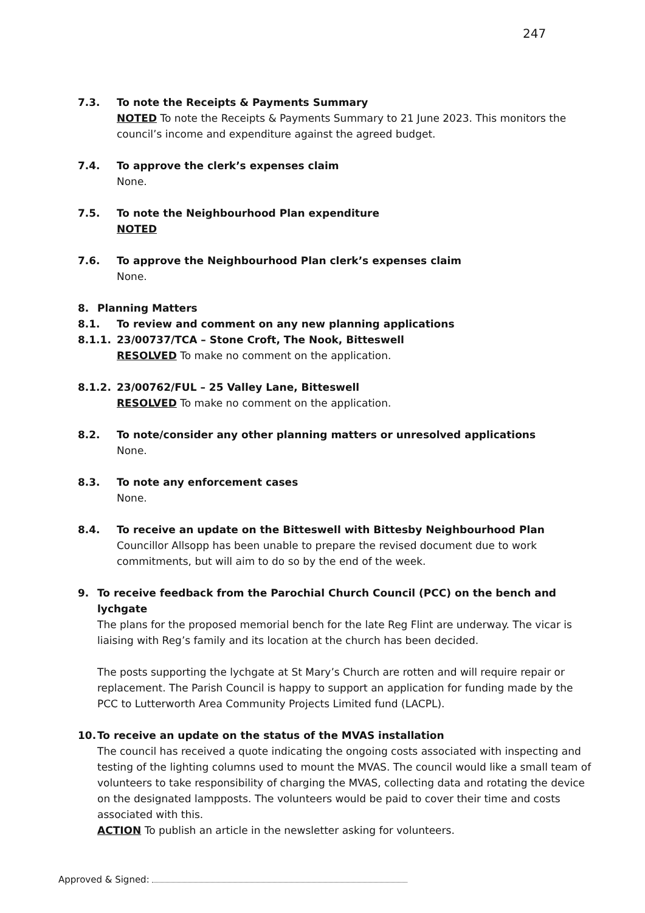247
7.3. To note the Receipts & Payments Summary
NOTED To note the Receipts & Payments Summary to 21 June 2023. This monitors the council’s income and expenditure against the agreed budget.
7.4. To approve the clerk’s expenses claim
None.
7.5. To note the Neighbourhood Plan expenditure
NOTED
7.6. To approve the Neighbourhood Plan clerk’s expenses claim
None.
8. Planning Matters
8.1. To review and comment on any new planning applications
8.1.1. 23/00737/TCA – Stone Croft, The Nook, Bitteswell
RESOLVED To make no comment on the application.
8.1.2. 23/00762/FUL – 25 Valley Lane, Bitteswell
RESOLVED To make no comment on the application.
8.2. To note/consider any other planning matters or unresolved applications
None.
8.3. To note any enforcement cases
None.
8.4. To receive an update on the Bitteswell with Bittesby Neighbourhood Plan
Councillor Allsopp has been unable to prepare the revised document due to work commitments, but will aim to do so by the end of the week.
9. To receive feedback from the Parochial Church Council (PCC) on the bench and lychgate
The plans for the proposed memorial bench for the late Reg Flint are underway. The vicar is liaising with Reg’s family and its location at the church has been decided.
The posts supporting the lychgate at St Mary’s Church are rotten and will require repair or replacement. The Parish Council is happy to support an application for funding made by the PCC to Lutterworth Area Community Projects Limited fund (LACPL).
10. To receive an update on the status of the MVAS installation
The council has received a quote indicating the ongoing costs associated with inspecting and testing of the lighting columns used to mount the MVAS. The council would like a small team of volunteers to take responsibility of charging the MVAS, collecting data and rotating the device on the designated lampposts. The volunteers would be paid to cover their time and costs associated with this.
ACTION To publish an article in the newsletter asking for volunteers.
Approved & Signed: